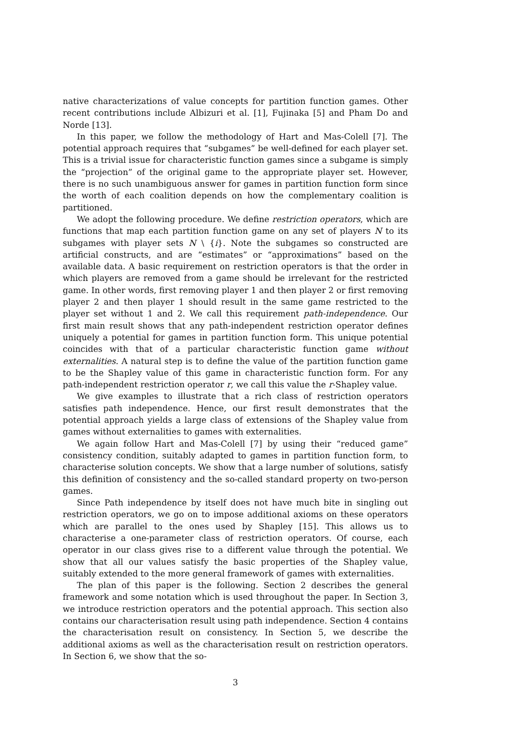native characterizations of value concepts for partition function games. Other recent contributions include Albizuri et al. [1], Fujinaka [5] and Pham Do and Norde [13].
In this paper, we follow the methodology of Hart and Mas-Colell [7]. The potential approach requires that “subgames” be well-defined for each player set. This is a trivial issue for characteristic function games since a subgame is simply the “projection” of the original game to the appropriate player set. However, there is no such unambiguous answer for games in partition function form since the worth of each coalition depends on how the complementary coalition is partitioned.
We adopt the following procedure. We define restriction operators, which are functions that map each partition function game on any set of players N to its subgames with player sets N \ {i}. Note the subgames so constructed are artificial constructs, and are “estimates” or “approximations” based on the available data. A basic requirement on restriction operators is that the order in which players are removed from a game should be irrelevant for the restricted game. In other words, first removing player 1 and then player 2 or first removing player 2 and then player 1 should result in the same game restricted to the player set without 1 and 2. We call this requirement path-independence. Our first main result shows that any path-independent restriction operator defines uniquely a potential for games in partition function form. This unique potential coincides with that of a particular characteristic function game without externalities. A natural step is to define the value of the partition function game to be the Shapley value of this game in characteristic function form. For any path-independent restriction operator r, we call this value the r-Shapley value.
We give examples to illustrate that a rich class of restriction operators satisfies path independence. Hence, our first result demonstrates that the potential approach yields a large class of extensions of the Shapley value from games without externalities to games with externalities.
We again follow Hart and Mas-Colell [7] by using their “reduced game” consistency condition, suitably adapted to games in partition function form, to characterise solution concepts. We show that a large number of solutions, satisfy this definition of consistency and the so-called standard property on two-person games.
Since Path independence by itself does not have much bite in singling out restriction operators, we go on to impose additional axioms on these operators which are parallel to the ones used by Shapley [15]. This allows us to characterise a one-parameter class of restriction operators. Of course, each operator in our class gives rise to a different value through the potential. We show that all our values satisfy the basic properties of the Shapley value, suitably extended to the more general framework of games with externalities.
The plan of this paper is the following. Section 2 describes the general framework and some notation which is used throughout the paper. In Section 3, we introduce restriction operators and the potential approach. This section also contains our characterisation result using path independence. Section 4 contains the characterisation result on consistency. In Section 5, we describe the additional axioms as well as the characterisation result on restriction operators. In Section 6, we show that the so-
3